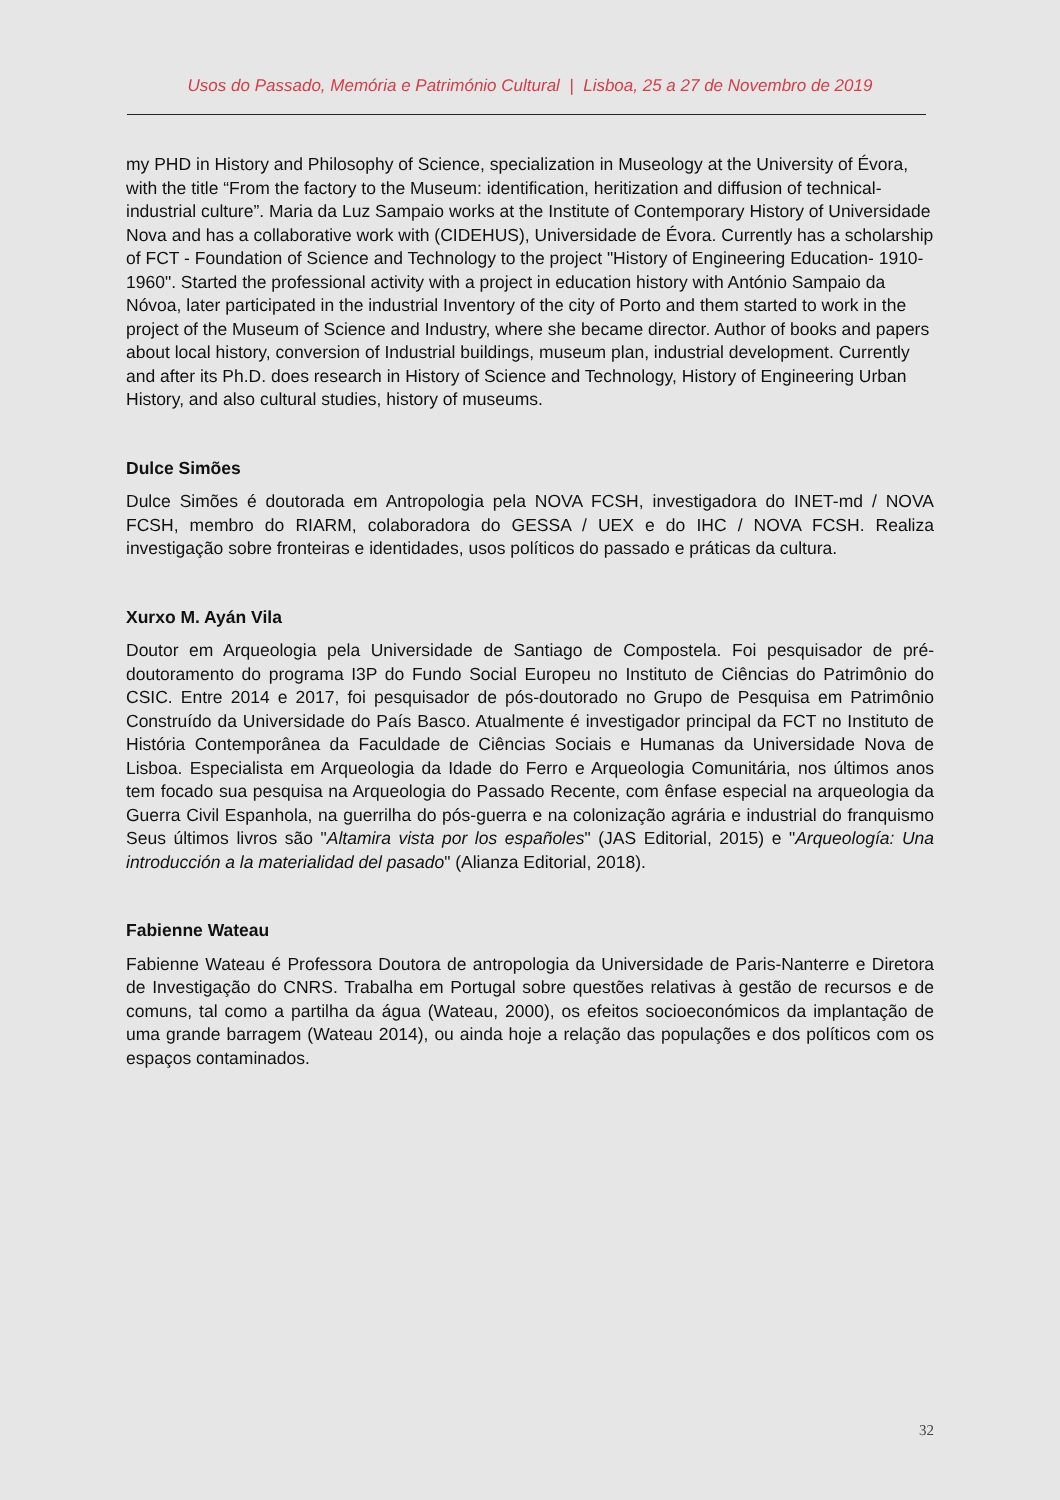Usos do Passado, Memória e Património Cultural | Lisboa, 25 a 27 de Novembro de 2019
my PHD in History and Philosophy of Science, specialization in Museology at the University of Évora, with the title “From the factory to the Museum: identification, heritization and diffusion of technical-industrial culture”. Maria da Luz Sampaio works at the Institute of Contemporary History of Universidade Nova and has a collaborative work with (CIDEHUS), Universidade de Évora. Currently has a scholarship of FCT - Foundation of Science and Technology to the project "History of Engineering Education- 1910-1960". Started the professional activity with a project in education history with António Sampaio da Nóvoa, later participated in the industrial Inventory of the city of Porto and them started to work in the project of the Museum of Science and Industry, where she became director. Author of books and papers about local history, conversion of Industrial buildings, museum plan, industrial development. Currently and after its Ph.D. does research in History of Science and Technology, History of Engineering Urban History, and also cultural studies, history of museums.
Dulce Simões
Dulce Simões é doutorada em Antropologia pela NOVA FCSH, investigadora do INET-md / NOVA FCSH, membro do RIARM, colaboradora do GESSA / UEX e do IHC / NOVA FCSH. Realiza investigação sobre fronteiras e identidades, usos políticos do passado e práticas da cultura.
Xurxo M. Ayán Vila
Doutor em Arqueologia pela Universidade de Santiago de Compostela. Foi pesquisador de pré-doutoramento do programa I3P do Fundo Social Europeu no Instituto de Ciências do Patrimônio do CSIC. Entre 2014 e 2017, foi pesquisador de pós-doutorado no Grupo de Pesquisa em Patrimônio Construído da Universidade do País Basco. Atualmente é investigador principal da FCT no Instituto de História Contemporânea da Faculdade de Ciências Sociais e Humanas da Universidade Nova de Lisboa. Especialista em Arqueologia da Idade do Ferro e Arqueologia Comunitária, nos últimos anos tem focado sua pesquisa na Arqueologia do Passado Recente, com ênfase especial na arqueologia da Guerra Civil Espanhola, na guerrilha do pós-guerra e na colonização agrária e industrial do franquismo Seus últimos livros são "Altamira vista por los españoles" (JAS Editorial, 2015) e "Arqueología: Una introducción a la materialidad del pasado" (Alianza Editorial, 2018).
Fabienne Wateau
Fabienne Wateau é Professora Doutora de antropologia da Universidade de Paris-Nanterre e Diretora de Investigação do CNRS. Trabalha em Portugal sobre questões relativas à gestão de recursos e de comuns, tal como a partilha da água (Wateau, 2000), os efeitos socioeconómicos da implantação de uma grande barragem (Wateau 2014), ou ainda hoje a relação das populações e dos políticos com os espaços contaminados.
32